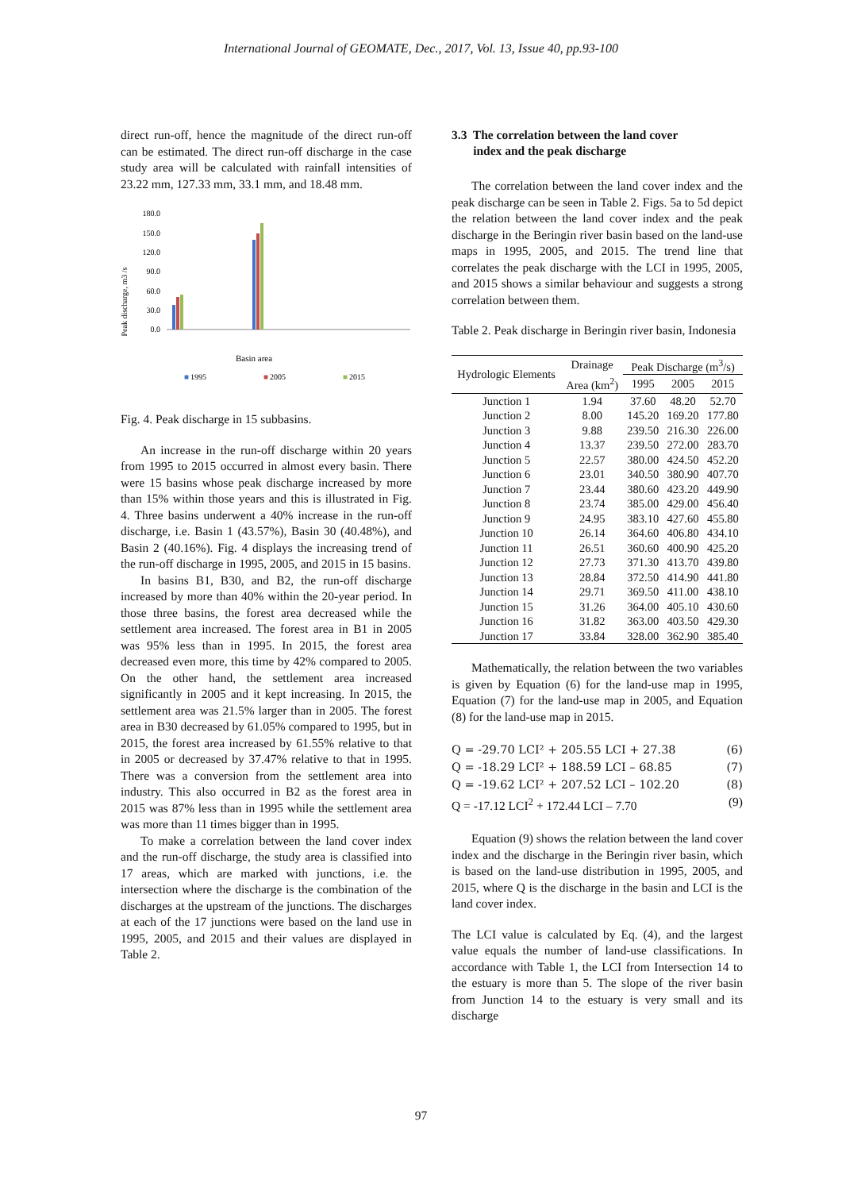International Journal of GEOMATE, Dec., 2017, Vol. 13, Issue 40, pp.93-100
direct run-off, hence the magnitude of the direct run-off can be estimated. The direct run-off discharge in the case study area will be calculated with rainfall intensities of 23.22 mm, 127.33 mm, 33.1 mm, and 18.48 mm.
Peak discharge, m3 /s
180.0
150.0
120.0
90.0
60.0
30.0
0.0
Basin area
■
1995
■
2005
■
2015
Fig. 4. Peak discharge in 15 subbasins.
An increase in the run-off discharge within 20 years from 1995 to 2015 occurred in almost every basin. There were 15 basins whose peak discharge increased by more than 15% within those years and this is illustrated in Fig. 4. Three basins underwent a 40% increase in the run-off discharge, i.e. Basin 1 (43.57%), Basin 30 (40.48%), and Basin 2 (40.16%). Fig. 4 displays the increasing trend of the run-off discharge in 1995, 2005, and 2015 in 15 basins.
In basins B1, B30, and B2, the run-off discharge increased by more than 40% within the 20-year period. In those three basins, the forest area decreased while the settlement area increased. The forest area in B1 in 2005 was 95% less than in 1995. In 2015, the forest area decreased even more, this time by 42% compared to 2005. On the other hand, the settlement area increased significantly in 2005 and it kept increasing. In 2015, the settlement area was 21.5% larger than in 2005. The forest area in B30 decreased by 61.05% compared to 1995, but in 2015, the forest area increased by 61.55% relative to that in 2005 or decreased by 37.47% relative to that in 1995. There was a conversion from the settlement area into industry. This also occurred in B2 as the forest area in 2015 was 87% less than in 1995 while the settlement area was more than 11 times bigger than in 1995.
To make a correlation between the land cover index and the run-off discharge, the study area is classified into 17 areas, which are marked with junctions, i.e. the intersection where the discharge is the combination of the discharges at the upstream of the junctions. The discharges at each of the 17 junctions were based on the land use in 1995, 2005, and 2015 and their values are displayed in Table 2.
3.3 The correlation between the land cover
index and the peak discharge
The correlation between the land cover index and the peak discharge can be seen in Table 2. Figs. 5a to 5d depict the relation between the land cover index and the peak discharge in the Beringin river basin based on the land-use maps in 1995, 2005, and 2015. The trend line that correlates the peak discharge with the LCI in 1995, 2005, and 2015 shows a similar behaviour and suggests a strong correlation between them.
Table 2. Peak discharge in Beringin river basin, Indonesia
| Hydrologic Elements | Drainage | Peak Discharge (m<sup>3</sup>/s) | | |
| --- | --- | --- | --- | --- |
| | Area (km<sup>2</sup>) | 1995 | 2005 | 2015 |
| Junction 1 | 1.94 | 37.60 | 48.20 | 52.70 |
| Junction 2 | 8.00 | 145.20 | 169.20 | 177.80 |
| Junction 3 | 9.88 | 239.50 | 216.30 | 226.00 |
| Junction 4 | 13.37 | 239.50 | 272.00 | 283.70 |
| Junction 5 | 22.57 | 380.00 | 424.50 | 452.20 |
| Junction 6 | 23.01 | 340.50 | 380.90 | 407.70 |
| Junction 7 | 23.44 | 380.60 | 423.20 | 449.90 |
| Junction 8 | 23.74 | 385.00 | 429.00 | 456.40 |
| Junction 9 | 24.95 | 383.10 | 427.60 | 455.80 |
| Junction 10 | 26.14 | 364.60 | 406.80 | 434.10 |
| Junction 11 | 26.51 | 360.60 | 400.90 | 425.20 |
| Junction 12 | 27.73 | 371.30 | 413.70 | 439.80 |
| Junction 13 | 28.84 | 372.50 | 414.90 | 441.80 |
| Junction 14 | 29.71 | 369.50 | 411.00 | 438.10 |
| Junction 15 | 31.26 | 364.00 | 405.10 | 430.60 |
| Junction 16 | 31.82 | 363.00 | 403.50 | 429.30 |
| Junction 17 | 33.84 | 328.00 | 362.90 | 385.40 |
Mathematically, the relation between the two variables is given by Equation (6) for the land-use map in 1995, Equation (7) for the land-use map in 2005, and Equation (8) for the land-use map in 2015.
Q = -29.70 LCI² + 205.55 LCI + 27.38 (6)
Q = -18.29 LCI² + 188.59 LCI – 68.85 (7)
Q = -19.62 LCI² + 207.52 LCI – 102.20 (8)
Q = -17.12 LCI<sup>2</sup> + 172.44 LCI – 7.70 (9)
Equation (9) shows the relation between the land cover index and the discharge in the Beringin river basin, which is based on the land-use distribution in 1995, 2005, and 2015, where Q is the discharge in the basin and LCI is the land cover index.
The LCI value is calculated by Eq. (4), and the largest value equals the number of land-use classifications. In accordance with Table 1, the LCI from Intersection 14 to the estuary is more than 5. The slope of the river basin from Junction 14 to the estuary is very small and its discharge
97